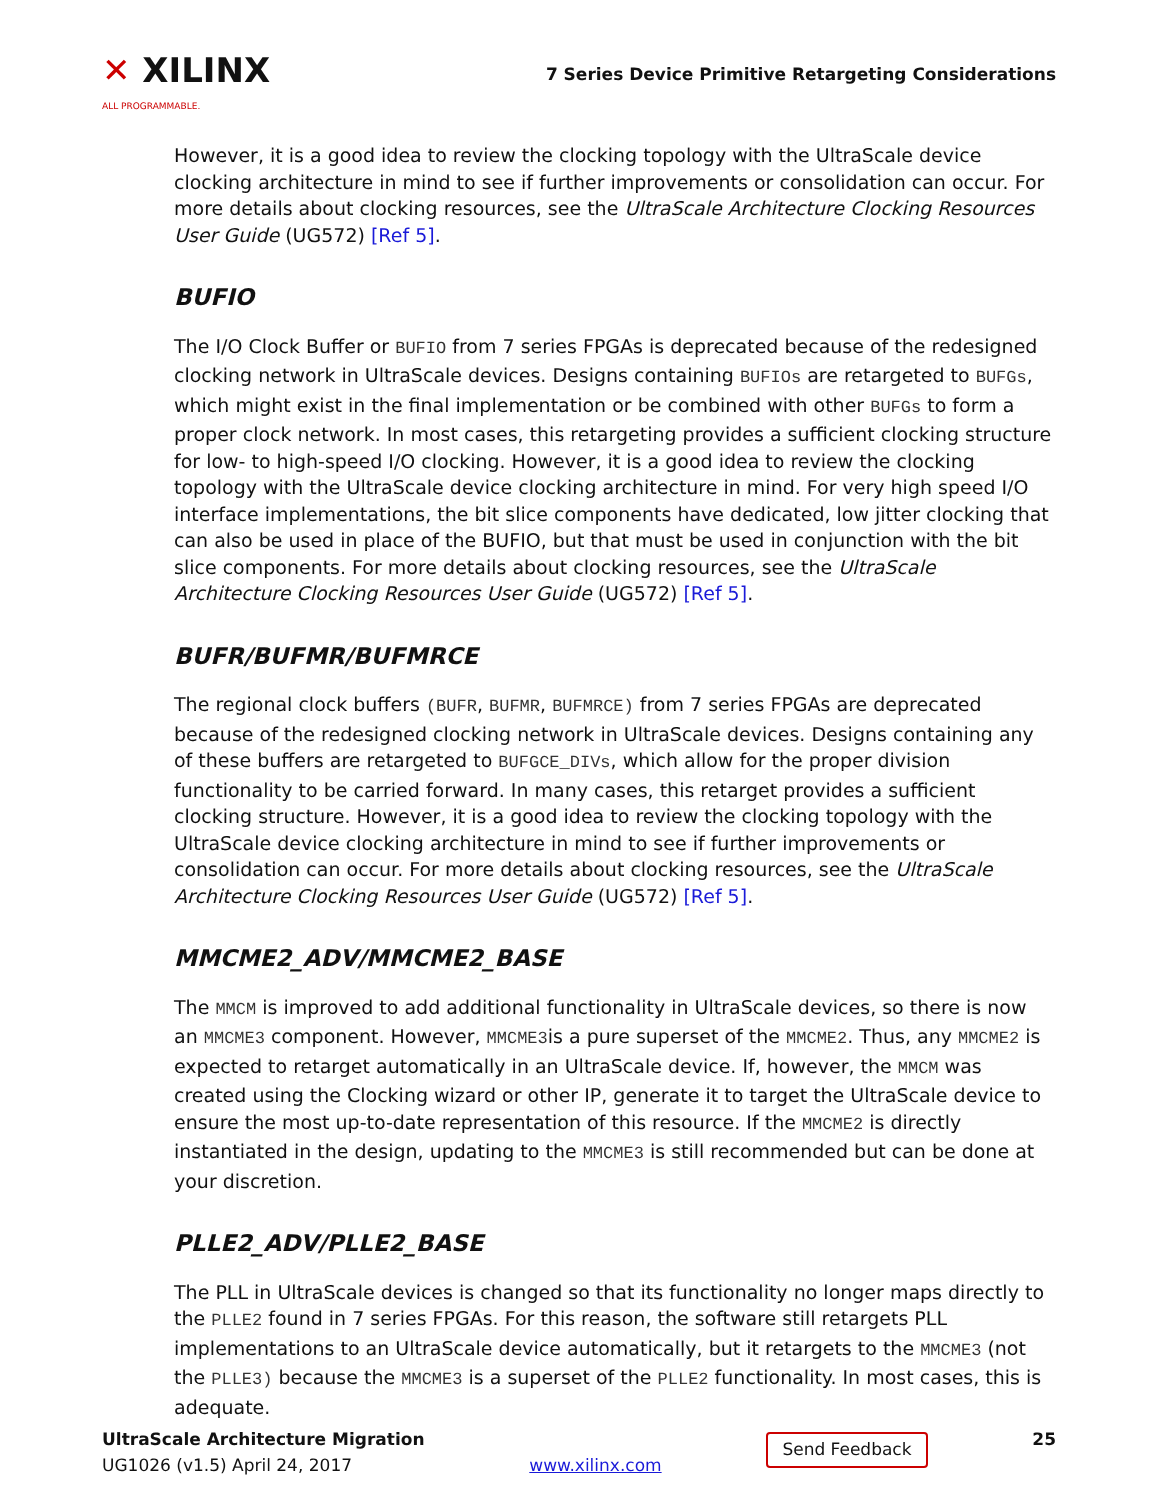✕ XILINX
ALL PROGRAMMABLE.
7 Series Device Primitive Retargeting Considerations
However, it is a good idea to review the clocking topology with the UltraScale device clocking architecture in mind to see if further improvements or consolidation can occur. For more details about clocking resources, see the UltraScale Architecture Clocking Resources User Guide (UG572) [Ref 5].
BUFIO
The I/O Clock Buffer or BUFIO from 7 series FPGAs is deprecated because of the redesigned clocking network in UltraScale devices. Designs containing BUFIOs are retargeted to BUFGs, which might exist in the final implementation or be combined with other BUFGs to form a proper clock network. In most cases, this retargeting provides a sufficient clocking structure for low- to high-speed I/O clocking. However, it is a good idea to review the clocking topology with the UltraScale device clocking architecture in mind. For very high speed I/O interface implementations, the bit slice components have dedicated, low jitter clocking that can also be used in place of the BUFIO, but that must be used in conjunction with the bit slice components. For more details about clocking resources, see the UltraScale Architecture Clocking Resources User Guide (UG572) [Ref 5].
BUFR/BUFMR/BUFMRCE
The regional clock buffers (BUFR, BUFMR, BUFMRCE) from 7 series FPGAs are deprecated because of the redesigned clocking network in UltraScale devices. Designs containing any of these buffers are retargeted to BUFGCE_DIVs, which allow for the proper division functionality to be carried forward. In many cases, this retarget provides a sufficient clocking structure. However, it is a good idea to review the clocking topology with the UltraScale device clocking architecture in mind to see if further improvements or consolidation can occur. For more details about clocking resources, see the UltraScale Architecture Clocking Resources User Guide (UG572) [Ref 5].
MMCME2_ADV/MMCME2_BASE
The MMCM is improved to add additional functionality in UltraScale devices, so there is now an MMCME3 component. However, MMCME3is a pure superset of the MMCME2. Thus, any MMCME2 is expected to retarget automatically in an UltraScale device. If, however, the MMCM was created using the Clocking wizard or other IP, generate it to target the UltraScale device to ensure the most up-to-date representation of this resource. If the MMCME2 is directly instantiated in the design, updating to the MMCME3 is still recommended but can be done at your discretion.
PLLE2_ADV/PLLE2_BASE
The PLL in UltraScale devices is changed so that its functionality no longer maps directly to the PLLE2 found in 7 series FPGAs. For this reason, the software still retargets PLL implementations to an UltraScale device automatically, but it retargets to the MMCME3 (not the PLLE3) because the MMCME3 is a superset of the PLLE2 functionality. In most cases, this is adequate.
UltraScale Architecture Migration
UG1026 (v1.5) April 24, 2017
www.xilinx.com
Send Feedback
25